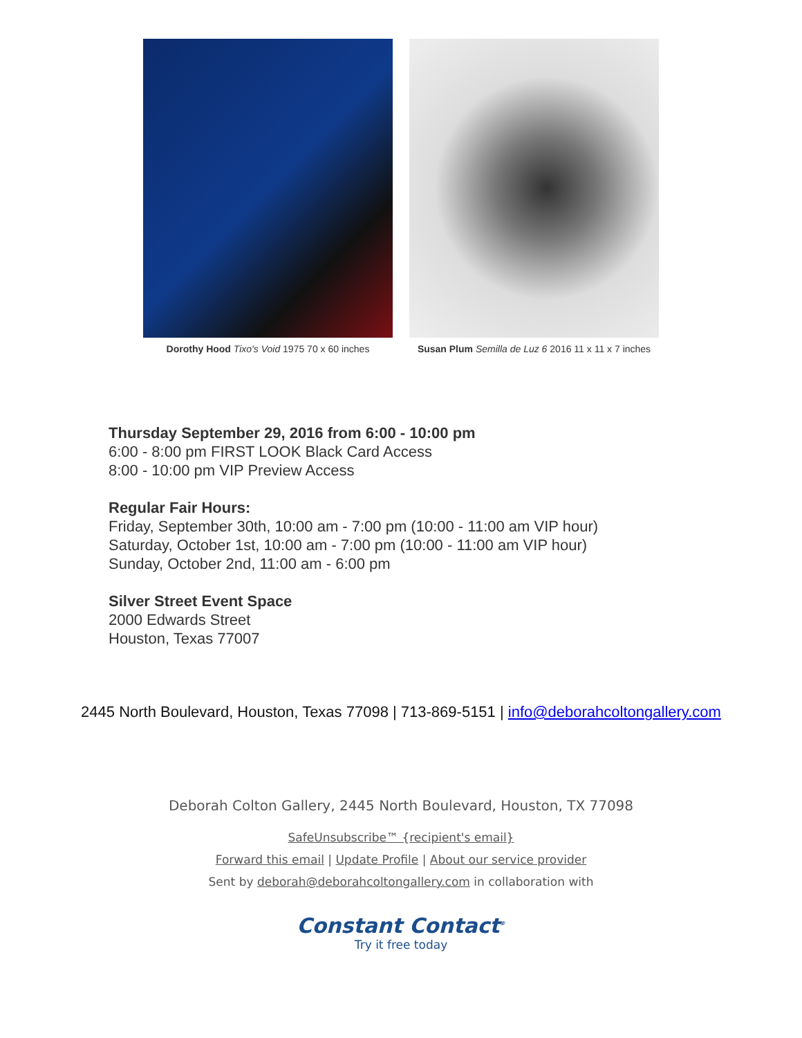Dorothy Hood Tixo's Void 1975 70 x 60 inches
Susan Plum Semilla de Luz 6 2016 11 x 11 x 7 inches
Thursday September 29, 2016 from 6:00 - 10:00 pm
6:00 - 8:00 pm FIRST LOOK Black Card Access
8:00 - 10:00 pm VIP Preview Access
Regular Fair Hours:
Friday, September 30th, 10:00 am - 7:00 pm (10:00 - 11:00 am VIP hour)
Saturday, October 1st, 10:00 am - 7:00 pm (10:00 - 11:00 am VIP hour)
Sunday, October 2nd, 11:00 am - 6:00 pm
Silver Street Event Space
2000 Edwards Street
Houston, Texas 77007
2445 North Boulevard, Houston, Texas 77098 | 713-869-5151 | info@deborahcoltongallery.com
Deborah Colton Gallery, 2445 North Boulevard, Houston, TX 77098
SafeUnsubscribe™ {recipient's email}
Forward this email | Update Profile | About our service provider
Sent by deborah@deborahcoltongallery.com in collaboration with
Constant Contact<sup>®</sup>
Try it free today